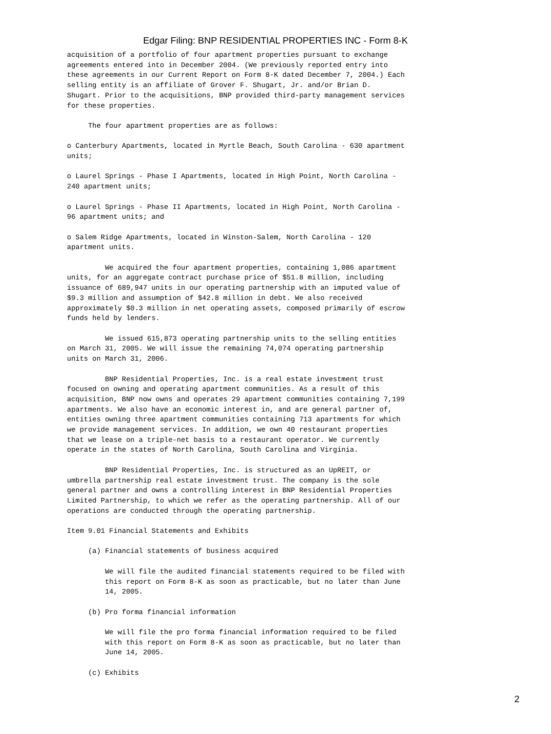Edgar Filing: BNP RESIDENTIAL PROPERTIES INC - Form 8-K
acquisition of a portfolio of four apartment properties pursuant to exchange
agreements entered into in December 2004. (We previously reported entry into
these agreements in our Current Report on Form 8-K dated December 7, 2004.) Each
selling entity is an affiliate of Grover F. Shugart, Jr. and/or Brian D.
Shugart. Prior to the acquisitions, BNP provided third-party management services
for these properties.

     The four apartment properties are as follows:

o Canterbury Apartments, located in Myrtle Beach, South Carolina - 630 apartment
units;

o Laurel Springs - Phase I Apartments, located in High Point, North Carolina -
240 apartment units;

o Laurel Springs - Phase II Apartments, located in High Point, North Carolina -
96 apartment units; and

o Salem Ridge Apartments, located in Winston-Salem, North Carolina - 120
apartment units.

         We acquired the four apartment properties, containing 1,086 apartment
units, for an aggregate contract purchase price of $51.8 million, including
issuance of 689,947 units in our operating partnership with an imputed value of
$9.3 million and assumption of $42.8 million in debt. We also received
approximately $0.3 million in net operating assets, composed primarily of escrow
funds held by lenders.

         We issued 615,873 operating partnership units to the selling entities
on March 31, 2005. We will issue the remaining 74,074 operating partnership
units on March 31, 2006.

         BNP Residential Properties, Inc. is a real estate investment trust
focused on owning and operating apartment communities. As a result of this
acquisition, BNP now owns and operates 29 apartment communities containing 7,199
apartments. We also have an economic interest in, and are general partner of,
entities owning three apartment communities containing 713 apartments for which
we provide management services. In addition, we own 40 restaurant properties
that we lease on a triple-net basis to a restaurant operator. We currently
operate in the states of North Carolina, South Carolina and Virginia.

         BNP Residential Properties, Inc. is structured as an UpREIT, or
umbrella partnership real estate investment trust. The company is the sole
general partner and owns a controlling interest in BNP Residential Properties
Limited Partnership, to which we refer as the operating partnership. All of our
operations are conducted through the operating partnership.

Item 9.01 Financial Statements and Exhibits

     (a) Financial statements of business acquired

         We will file the audited financial statements required to be filed with
         this report on Form 8-K as soon as practicable, but no later than June
         14, 2005.

     (b) Pro forma financial information

         We will file the pro forma financial information required to be filed
         with this report on Form 8-K as soon as practicable, but no later than
         June 14, 2005.

     (c) Exhibits
2